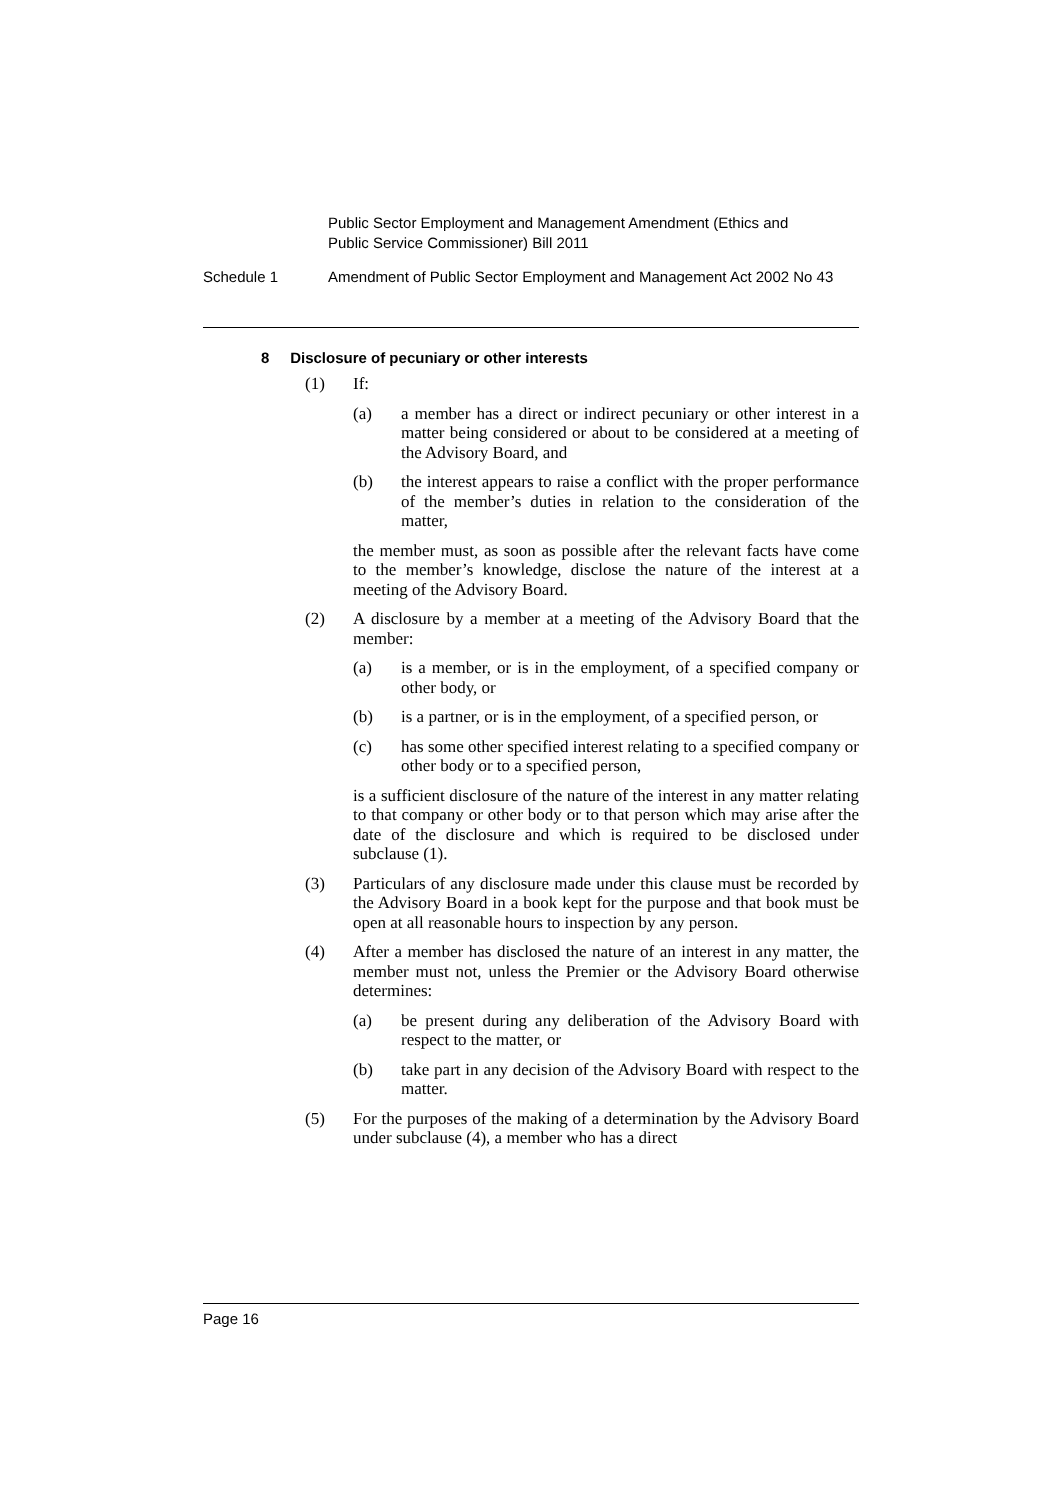Public Sector Employment and Management Amendment (Ethics and
Public Service Commissioner) Bill 2011
Schedule 1 Amendment of Public Sector Employment and Management Act 2002 No 43
8 Disclosure of pecuniary or other interests
(1) If:
(a) a member has a direct or indirect pecuniary or other interest in a matter being considered or about to be considered at a meeting of the Advisory Board, and
(b) the interest appears to raise a conflict with the proper performance of the member’s duties in relation to the consideration of the matter,
the member must, as soon as possible after the relevant facts have come to the member’s knowledge, disclose the nature of the interest at a meeting of the Advisory Board.
(2) A disclosure by a member at a meeting of the Advisory Board that the member:
(a) is a member, or is in the employment, of a specified company or other body, or
(b) is a partner, or is in the employment, of a specified person, or
(c) has some other specified interest relating to a specified company or other body or to a specified person,
is a sufficient disclosure of the nature of the interest in any matter relating to that company or other body or to that person which may arise after the date of the disclosure and which is required to be disclosed under subclause (1).
(3) Particulars of any disclosure made under this clause must be recorded by the Advisory Board in a book kept for the purpose and that book must be open at all reasonable hours to inspection by any person.
(4) After a member has disclosed the nature of an interest in any matter, the member must not, unless the Premier or the Advisory Board otherwise determines:
(a) be present during any deliberation of the Advisory Board with respect to the matter, or
(b) take part in any decision of the Advisory Board with respect to the matter.
(5) For the purposes of the making of a determination by the Advisory Board under subclause (4), a member who has a direct
Page 16